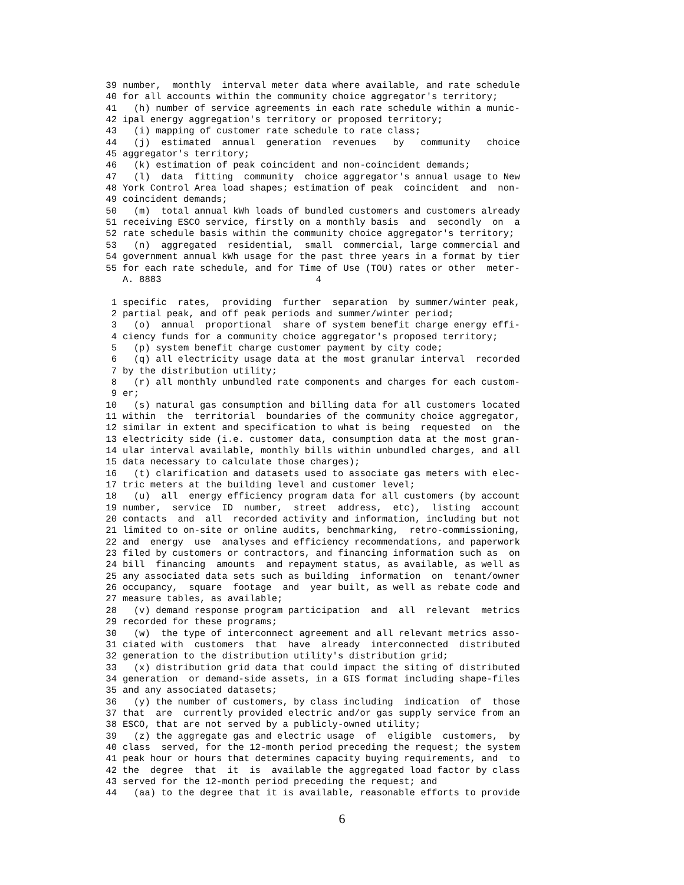39 number, monthly interval meter data where available, and rate schedule
40 for all accounts within the community choice aggregator's territory;
41 (h) number of service agreements in each rate schedule within a munic-
42 ipal energy aggregation's territory or proposed territory;
43 (i) mapping of customer rate schedule to rate class;
44 (j) estimated annual generation revenues by community choice
45 aggregator's territory;
46 (k) estimation of peak coincident and non-coincident demands;
47 (l) data fitting community choice aggregator's annual usage to New
48 York Control Area load shapes; estimation of peak coincident and non-
49 coincident demands;
50 (m) total annual kWh loads of bundled customers and customers already
51 receiving ESCO service, firstly on a monthly basis and secondly on a
52 rate schedule basis within the community choice aggregator's territory;
53 (n) aggregated residential, small commercial, large commercial and
54 government annual kWh usage for the past three years in a format by tier
55 for each rate schedule, and for Time of Use (TOU) rates or other meter-
A. 8883 4
1 specific rates, providing further separation by summer/winter peak,
2 partial peak, and off peak periods and summer/winter period;
3 (o) annual proportional share of system benefit charge energy effi-
4 ciency funds for a community choice aggregator's proposed territory;
5 (p) system benefit charge customer payment by city code;
6 (q) all electricity usage data at the most granular interval recorded
7 by the distribution utility;
8 (r) all monthly unbundled rate components and charges for each custom-
9 er;
10 (s) natural gas consumption and billing data for all customers located
11 within the territorial boundaries of the community choice aggregator,
12 similar in extent and specification to what is being requested on the
13 electricity side (i.e. customer data, consumption data at the most gran-
14 ular interval available, monthly bills within unbundled charges, and all
15 data necessary to calculate those charges);
16 (t) clarification and datasets used to associate gas meters with elec-
17 tric meters at the building level and customer level;
18 (u) all energy efficiency program data for all customers (by account
19 number, service ID number, street address, etc), listing account
20 contacts and all recorded activity and information, including but not
21 limited to on-site or online audits, benchmarking, retro-commissioning,
22 and energy use analyses and efficiency recommendations, and paperwork
23 filed by customers or contractors, and financing information such as on
24 bill financing amounts and repayment status, as available, as well as
25 any associated data sets such as building information on tenant/owner
26 occupancy, square footage and year built, as well as rebate code and
27 measure tables, as available;
28 (v) demand response program participation and all relevant metrics
29 recorded for these programs;
30 (w) the type of interconnect agreement and all relevant metrics asso-
31 ciated with customers that have already interconnected distributed
32 generation to the distribution utility's distribution grid;
33 (x) distribution grid data that could impact the siting of distributed
34 generation or demand-side assets, in a GIS format including shape-files
35 and any associated datasets;
36 (y) the number of customers, by class including indication of those
37 that are currently provided electric and/or gas supply service from an
38 ESCO, that are not served by a publicly-owned utility;
39 (z) the aggregate gas and electric usage of eligible customers, by
40 class served, for the 12-month period preceding the request; the system
41 peak hour or hours that determines capacity buying requirements, and to
42 the degree that it is available the aggregated load factor by class
43 served for the 12-month period preceding the request; and
44 (aa) to the degree that it is available, reasonable efforts to provide
6